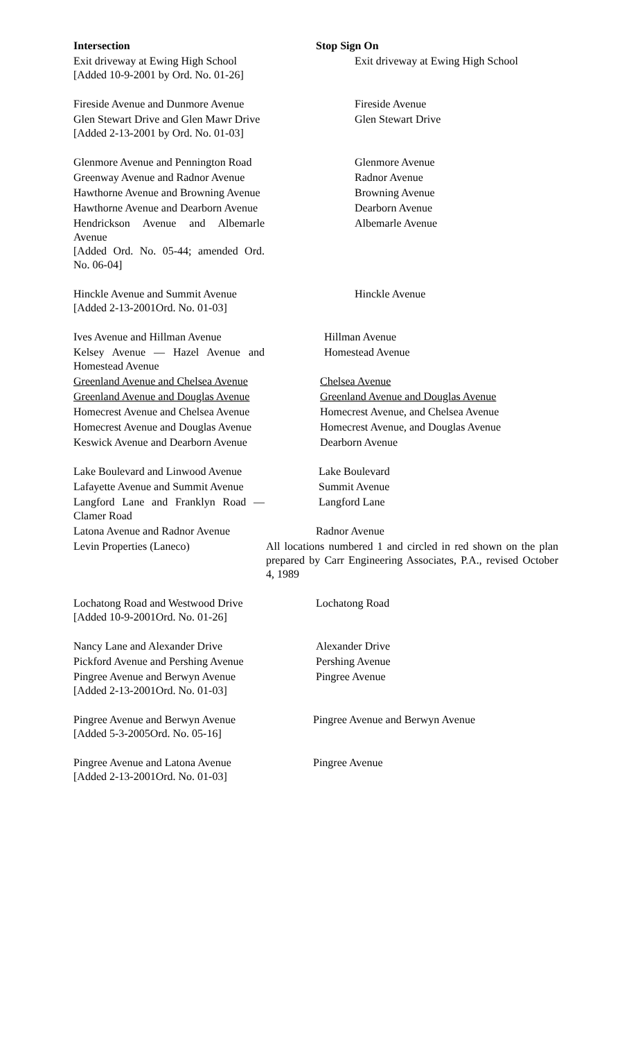| Intersection | Stop Sign On |
| --- | --- |
| Exit driveway at Ewing High School [Added 10-9-2001 by Ord. No. 01-26] | Exit driveway at Ewing High School |
| Fireside Avenue and Dunmore Avenue | Fireside Avenue |
| Glen Stewart Drive and Glen Mawr Drive [Added 2-13-2001 by Ord. No. 01-03] | Glen Stewart Drive |
| Glenmore Avenue and Pennington Road | Glenmore Avenue |
| Greenway Avenue and Radnor Avenue | Radnor Avenue |
| Hawthorne Avenue and Browning Avenue | Browning Avenue |
| Hawthorne Avenue and Dearborn Avenue | Dearborn Avenue |
| Hendrickson Avenue and Albemarle Avenue [Added Ord. No. 05-44; amended Ord. No. 06-04] | Albemarle Avenue |
| Hinckle Avenue and Summit Avenue [Added 2-13-2001Ord. No. 01-03] | Hinckle Avenue |
| Ives Avenue and Hillman Avenue | Hillman Avenue |
| Kelsey Avenue — Hazel Avenue and Homestead Avenue | Homestead Avenue |
| Greenland Avenue and Chelsea Avenue | Chelsea Avenue |
| Greenland Avenue and Douglas Avenue | Greenland Avenue and Douglas Avenue |
| Homecrest Avenue and Chelsea Avenue | Homecrest Avenue, and Chelsea Avenue |
| Homecrest Avenue and Douglas Avenue | Homecrest Avenue, and Douglas Avenue |
| Keswick Avenue and Dearborn Avenue | Dearborn Avenue |
| Lake Boulevard and Linwood Avenue | Lake Boulevard |
| Lafayette Avenue and Summit Avenue | Summit Avenue |
| Langford Lane and Franklyn Road — Clamer Road | Langford Lane |
| Latona Avenue and Radnor Avenue | Radnor Avenue |
| Levin Properties (Laneco) | All locations numbered 1 and circled in red shown on the plan prepared by Carr Engineering Associates, P.A., revised October 4, 1989 |
| Lochatong Road and Westwood Drive [Added 10-9-2001Ord. No. 01-26] | Lochatong Road |
| Nancy Lane and Alexander Drive | Alexander Drive |
| Pickford Avenue and Pershing Avenue | Pershing Avenue |
| Pingree Avenue and Berwyn Avenue [Added 2-13-2001Ord. No. 01-03] | Pingree Avenue |
| Pingree Avenue and Berwyn Avenue [Added 5-3-2005Ord. No. 05-16] | Pingree Avenue and Berwyn Avenue |
| Pingree Avenue and Latona Avenue [Added 2-13-2001Ord. No. 01-03] | Pingree Avenue |